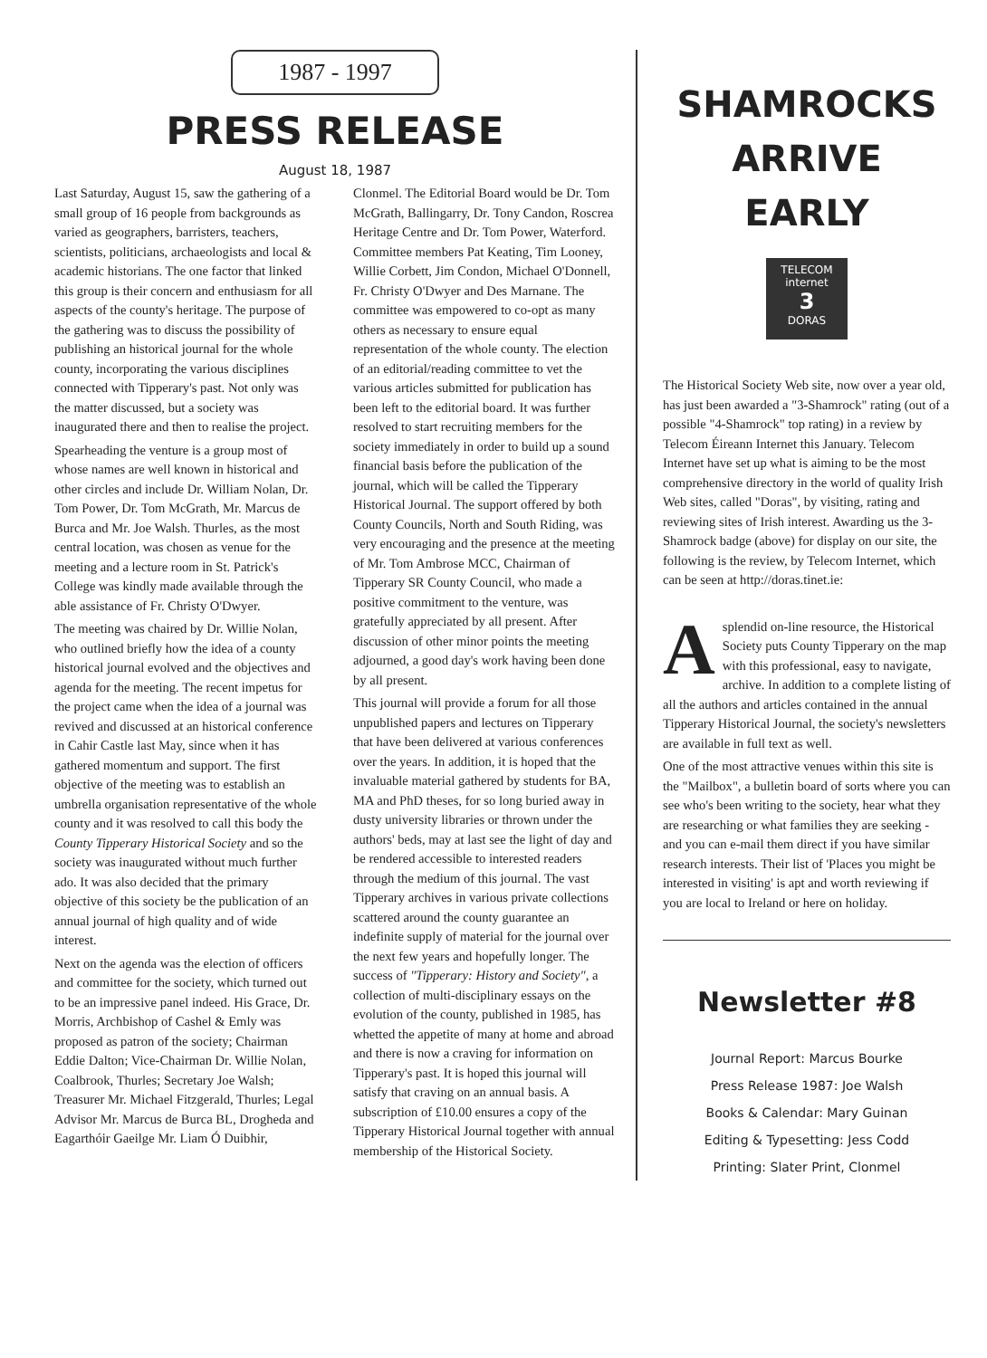1987 - 1997
PRESS RELEASE
August 18, 1987
Last Saturday, August 15, saw the gathering of a small group of 16 people from backgrounds as varied as geographers, barristers, teachers, scientists, politicians, archaeologists and local & academic historians. The one factor that linked this group is their concern and enthusiasm for all aspects of the county's heritage. The purpose of the gathering was to discuss the possibility of publishing an historical journal for the whole county, incorporating the various disciplines connected with Tipperary's past. Not only was the matter discussed, but a society was inaugurated there and then to realise the project.
Spearheading the venture is a group most of whose names are well known in historical and other circles and include Dr. William Nolan, Dr. Tom Power, Dr. Tom McGrath, Mr. Marcus de Burca and Mr. Joe Walsh. Thurles, as the most central location, was chosen as venue for the meeting and a lecture room in St. Patrick's College was kindly made available through the able assistance of Fr. Christy O'Dwyer.
The meeting was chaired by Dr. Willie Nolan, who outlined briefly how the idea of a county historical journal evolved and the objectives and agenda for the meeting. The recent impetus for the project came when the idea of a journal was revived and discussed at an historical conference in Cahir Castle last May, since when it has gathered momentum and support. The first objective of the meeting was to establish an umbrella organisation representative of the whole county and it was resolved to call this body the County Tipperary Historical Society and so the society was inaugurated without much further ado. It was also decided that the primary objective of this society be the publication of an annual journal of high quality and of wide interest.
Next on the agenda was the election of officers and committee for the society, which turned out to be an impressive panel indeed. His Grace, Dr. Morris, Archbishop of Cashel & Emly was proposed as patron of the society; Chairman Eddie Dalton; Vice-Chairman Dr. Willie Nolan, Coalbrook, Thurles; Secretary Joe Walsh; Treasurer Mr. Michael Fitzgerald, Thurles; Legal Advisor Mr. Marcus de Burca BL, Drogheda and Eagarthóir Gaeilge Mr. Liam Ó Duibhir, Clonmel. The Editorial Board would be Dr. Tom McGrath, Ballingarry, Dr. Tony Candon, Roscrea Heritage Centre and Dr. Tom Power, Waterford. Committee members Pat Keating, Tim Looney, Willie Corbett, Jim Condon, Michael O'Donnell, Fr. Christy O'Dwyer and Des Marnane. The committee was empowered to co-opt as many others as necessary to ensure equal representation of the whole county. The election of an editorial/reading committee to vet the various articles submitted for publication has been left to the editorial board. It was further resolved to start recruiting members for the society immediately in order to build up a sound financial basis before the publication of the journal, which will be called the Tipperary Historical Journal. The support offered by both County Councils, North and South Riding, was very encouraging and the presence at the meeting of Mr. Tom Ambrose MCC, Chairman of Tipperary SR County Council, who made a positive commitment to the venture, was gratefully appreciated by all present. After discussion of other minor points the meeting adjourned, a good day's work having been done by all present.
This journal will provide a forum for all those unpublished papers and lectures on Tipperary that have been delivered at various conferences over the years. In addition, it is hoped that the invaluable material gathered by students for BA, MA and PhD theses, for so long buried away in dusty university libraries or thrown under the authors' beds, may at last see the light of day and be rendered accessible to interested readers through the medium of this journal. The vast Tipperary archives in various private collections scattered around the county guarantee an indefinite supply of material for the journal over the next few years and hopefully longer. The success of "Tipperary: History and Society", a collection of multi-disciplinary essays on the evolution of the county, published in 1985, has whetted the appetite of many at home and abroad and there is now a craving for information on Tipperary's past. It is hoped this journal will satisfy that craving on an annual basis. A subscription of £10.00 ensures a copy of the Tipperary Historical Journal together with annual membership of the Historical Society.
SHAMROCKS
ARRIVE
EARLY
TELECOM
internet
3
DORAS
The Historical Society Web site, now over a year old, has just been awarded a "3-Shamrock" rating (out of a possible "4-Shamrock" top rating) in a review by Telecom Éireann Internet this January. Telecom Internet have set up what is aiming to be the most comprehensive directory in the world of quality Irish Web sites, called "Doras", by visiting, rating and reviewing sites of Irish interest. Awarding us the 3-Shamrock badge (above) for display on our site, the following is the review, by Telecom Internet, which can be seen at http://doras.tinet.ie:
A splendid on-line resource, the Historical Society puts County Tipperary on the map with this professional, easy to navigate, archive. In addition to a complete listing of all the authors and articles contained in the annual Tipperary Historical Journal, the society's newsletters are available in full text as well.
One of the most attractive venues within this site is the "Mailbox", a bulletin board of sorts where you can see who's been writing to the society, hear what they are researching or what families they are seeking - and you can e-mail them direct if you have similar research interests. Their list of 'Places you might be interested in visiting' is apt and worth reviewing if you are local to Ireland or here on holiday.
Newsletter #8
Journal Report: Marcus Bourke
Press Release 1987: Joe Walsh
Books & Calendar: Mary Guinan
Editing & Typesetting: Jess Codd
Printing: Slater Print, Clonmel